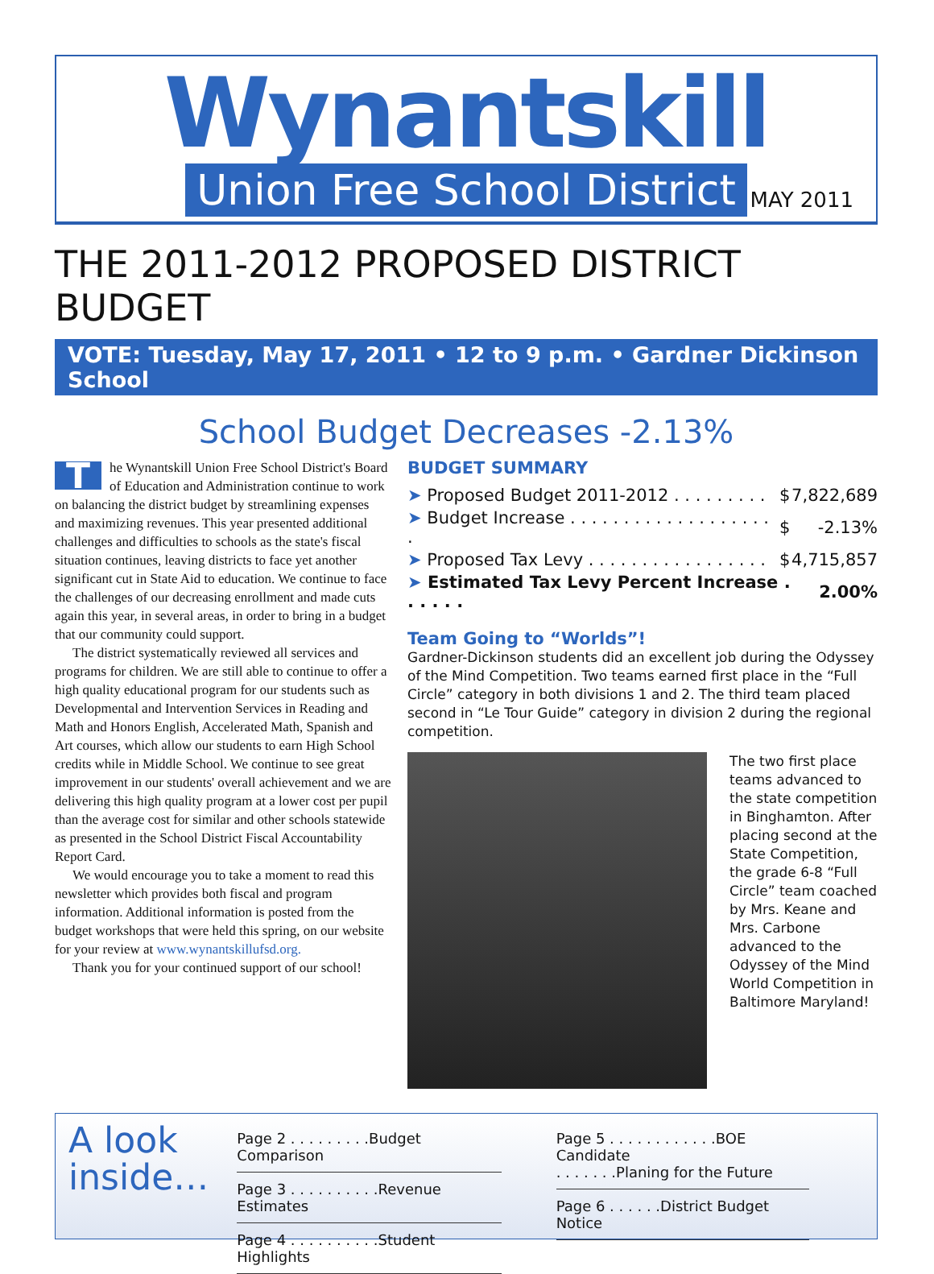Wynantskill
Union Free School District
MAY 2011
THE 2011-2012 PROPOSED DISTRICT BUDGET
VOTE: Tuesday, May 17, 2011 • 12 to 9 p.m. • Gardner Dickinson School
School Budget Decreases -2.13%
The Wynantskill Union Free School District's Board of Education and Administration continue to work on balancing the district budget by streamlining expenses and maximizing revenues. This year presented additional challenges and difficulties to schools as the state's fiscal situation continues, leaving districts to face yet another significant cut in State Aid to education. We continue to face the challenges of our decreasing enrollment and made cuts again this year, in several areas, in order to bring in a budget that our community could support.
The district systematically reviewed all services and programs for children. We are still able to continue to offer a high quality educational program for our students such as Developmental and Intervention Services in Reading and Math and Honors English, Accelerated Math, Spanish and Art courses, which allow our students to earn High School credits while in Middle School. We continue to see great improvement in our students' overall achievement and we are delivering this high quality program at a lower cost per pupil than the average cost for similar and other schools statewide as presented in the School District Fiscal Accountability Report Card.
We would encourage you to take a moment to read this newsletter which provides both fiscal and program information. Additional information is posted from the budget workshops that were held this spring, on our website for your review at www.wynantskillufsd.org.
Thank you for your continued support of our school!
BUDGET SUMMARY
| ➤ Proposed Budget 2011-2012 . . . . . . . . . | $ | 7,822,689 |
| ➤ Budget Increase . . . . . . . . . . . . . . . . . . . . | $ | -2.13% |
| ➤ Proposed Tax Levy . . . . . . . . . . . . . . . . . | $ | 4,715,857 |
| ➤ Estimated Tax Levy Percent Increase . . . . . . | | 2.00% |
Team Going to “Worlds”!
Gardner-Dickinson students did an excellent job during the Odyssey of the Mind Competition. Two teams earned first place in the “Full Circle” category in both divisions 1 and 2. The third team placed second in “Le Tour Guide” category in division 2 during the regional competition.
The two first place teams advanced to the state competition in Binghamton. After placing second at the State Competition, the grade 6-8 “Full Circle” team coached by Mrs. Keane and Mrs. Carbone advanced to the Odyssey of the Mind World Competition in Baltimore Maryland!
A look inside…
| Page 2 . . . . . . . . .Budget Comparison |
| Page 3 . . . . . . . . . .Revenue Estimates |
| Page 4 . . . . . . . . . .Student Highlights |
| Page 5 . . . . . . . . . . . .BOE Candidate . . . . . . .Planing for the Future |
| Page 6 . . . . . .District Budget Notice |